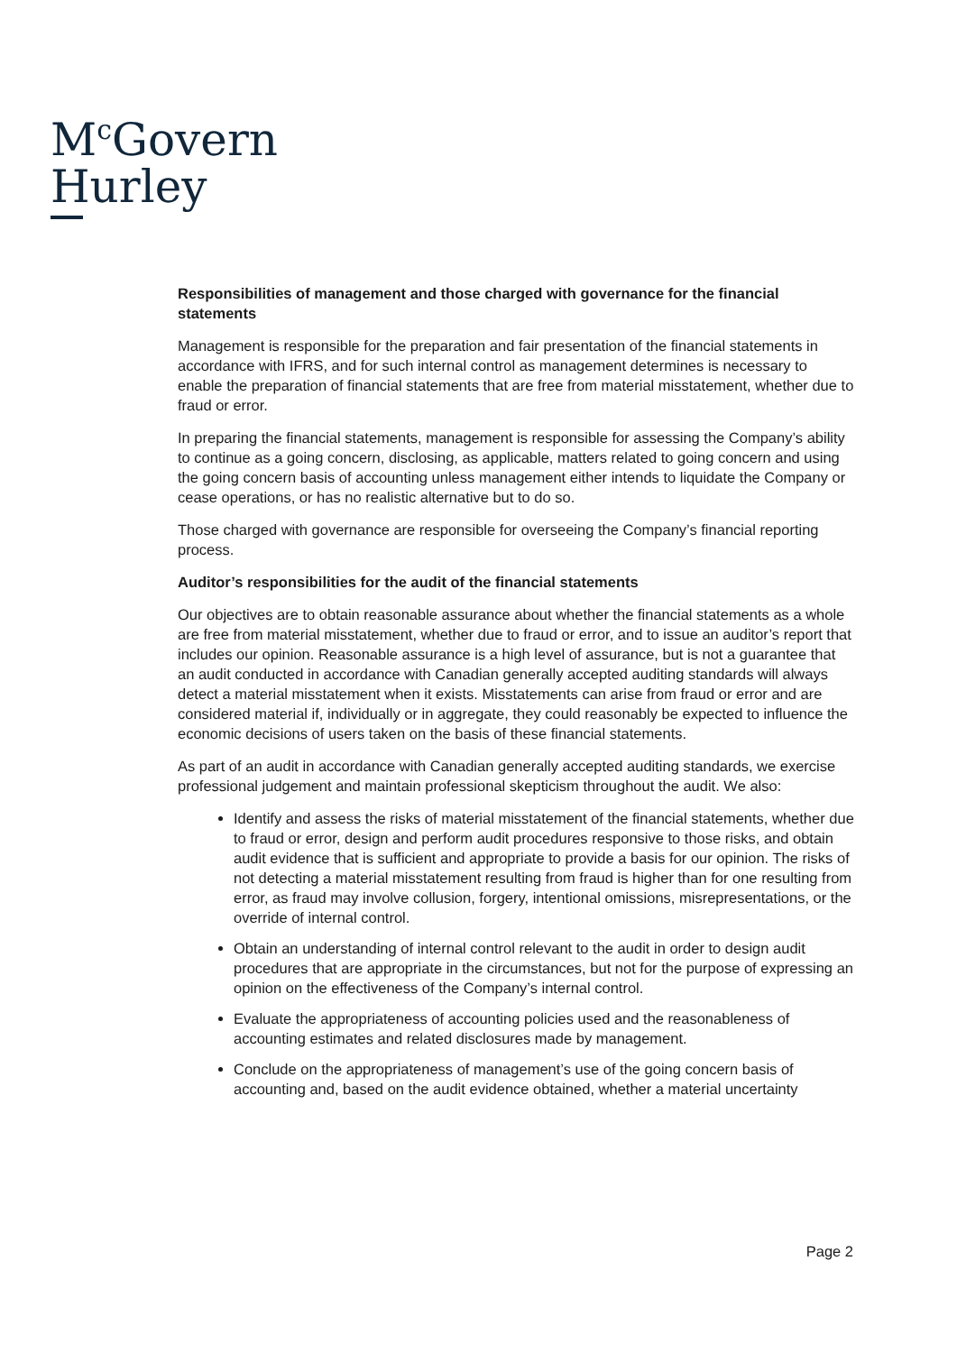M<sup>c</sup>Govern
Hurley
Responsibilities of management and those charged with governance for the financial statements
Management is responsible for the preparation and fair presentation of the financial statements in accordance with IFRS, and for such internal control as management determines is necessary to enable the preparation of financial statements that are free from material misstatement, whether due to fraud or error.
In preparing the financial statements, management is responsible for assessing the Company’s ability to continue as a going concern, disclosing, as applicable, matters related to going concern and using the going concern basis of accounting unless management either intends to liquidate the Company or cease operations, or has no realistic alternative but to do so.
Those charged with governance are responsible for overseeing the Company’s financial reporting process.
Auditor’s responsibilities for the audit of the financial statements
Our objectives are to obtain reasonable assurance about whether the financial statements as a whole are free from material misstatement, whether due to fraud or error, and to issue an auditor’s report that includes our opinion. Reasonable assurance is a high level of assurance, but is not a guarantee that an audit conducted in accordance with Canadian generally accepted auditing standards will always detect a material misstatement when it exists. Misstatements can arise from fraud or error and are considered material if, individually or in aggregate, they could reasonably be expected to influence the economic decisions of users taken on the basis of these financial statements.
As part of an audit in accordance with Canadian generally accepted auditing standards, we exercise professional judgement and maintain professional skepticism throughout the audit. We also:
Identify and assess the risks of material misstatement of the financial statements, whether due to fraud or error, design and perform audit procedures responsive to those risks, and obtain audit evidence that is sufficient and appropriate to provide a basis for our opinion. The risks of not detecting a material misstatement resulting from fraud is higher than for one resulting from error, as fraud may involve collusion, forgery, intentional omissions, misrepresentations, or the override of internal control.
Obtain an understanding of internal control relevant to the audit in order to design audit procedures that are appropriate in the circumstances, but not for the purpose of expressing an opinion on the effectiveness of the Company’s internal control.
Evaluate the appropriateness of accounting policies used and the reasonableness of accounting estimates and related disclosures made by management.
Conclude on the appropriateness of management’s use of the going concern basis of accounting and, based on the audit evidence obtained, whether a material uncertainty
Page 2